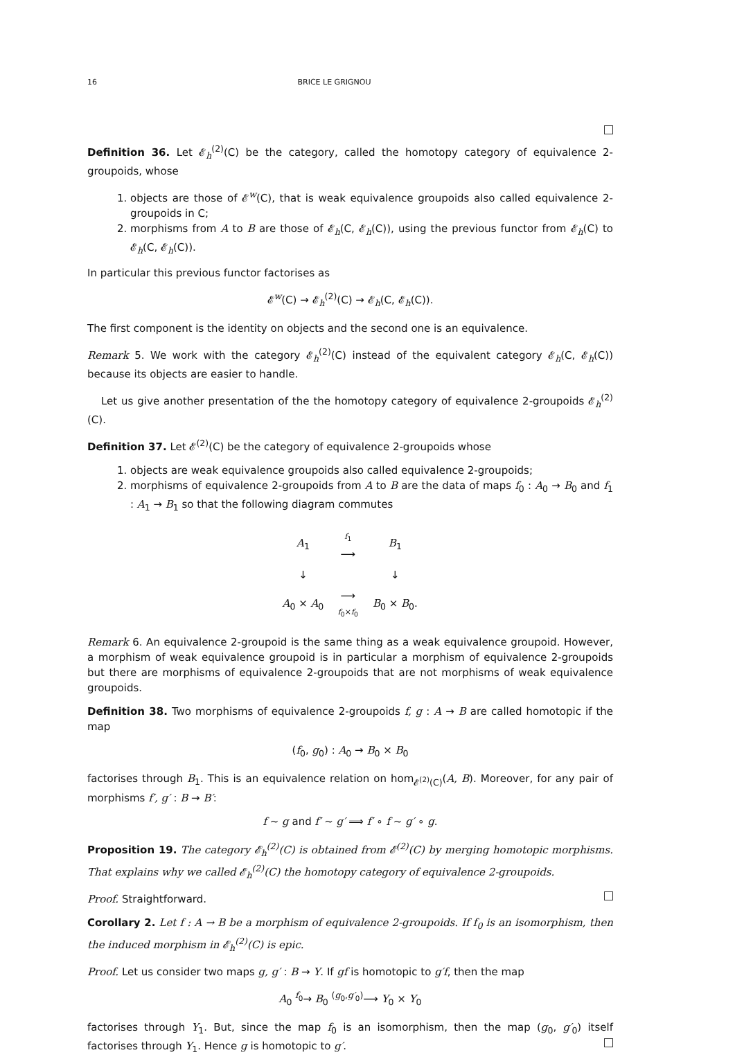16 BRICE LE GRIGNOU
Definition 36. Let 𝓔<sub>h</sub><sup>(2)</sup>(C) be the category, called the homotopy category of equivalence 2-groupoids, whose
1. objects are those of 𝓔<sup>w</sup>(C), that is weak equivalence groupoids also called equivalence 2-groupoids in C;
2. morphisms from A to B are those of 𝓔<sub>h</sub>(C, 𝓔<sub>h</sub>(C)), using the previous functor from 𝓔<sub>h</sub>(C) to 𝓔<sub>h</sub>(C, 𝓔<sub>h</sub>(C)).
In particular this previous functor factorises as
𝓔<sup>w</sup>(C) → 𝓔<sub>h</sub><sup>(2)</sup>(C) → 𝓔<sub>h</sub>(C, 𝓔<sub>h</sub>(C)).
The first component is the identity on objects and the second one is an equivalence.
Remark 5. We work with the category 𝓔<sub>h</sub><sup>(2)</sup>(C) instead of the equivalent category 𝓔<sub>h</sub>(C, 𝓔<sub>h</sub>(C)) because its objects are easier to handle.
Let us give another presentation of the the homotopy category of equivalence 2-groupoids 𝓔<sub>h</sub><sup>(2)</sup>(C).
Definition 37. Let 𝓔<sup>(2)</sup>(C) be the category of equivalence 2-groupoids whose
1. objects are weak equivalence groupoids also called equivalence 2-groupoids;
2. morphisms of equivalence 2-groupoids from A to B are the data of maps f<sub>0</sub> : A<sub>0</sub> → B<sub>0</sub> and f<sub>1</sub> : A<sub>1</sub> → B<sub>1</sub> so that the following diagram commutes
| A<sub>1</sub> | f<sub>1</sub> ⟶ | B<sub>1</sub> |
| ↓ | | ↓ |
| A<sub>0</sub> × A<sub>0</sub> | ⟶ f<sub>0</sub>× f<sub>0</sub> | B<sub>0</sub> × B<sub>0</sub>. |
Remark 6. An equivalence 2-groupoid is the same thing as a weak equivalence groupoid. However, a morphism of weak equivalence groupoid is in particular a morphism of equivalence 2-groupoids but there are morphisms of equivalence 2-groupoids that are not morphisms of weak equivalence groupoids.
Definition 38. Two morphisms of equivalence 2-groupoids f, g : A → B are called homotopic if the map
(f<sub>0</sub>, g<sub>0</sub>) : A<sub>0</sub> → B<sub>0</sub> × B<sub>0</sub>
factorises through B<sub>1</sub>. This is an equivalence relation on hom<sub>𝓔<sup>(2)</sup>(C)</sub>(A, B). Moreover, for any pair of morphisms f′, g′ : B → B′:
f ∼ g and f′ ∼ g′ ⟹ f′ ∘ f ∼ g′ ∘ g.
Proposition 19. The category 𝓔<sub>h</sub><sup>(2)</sup>(C) is obtained from 𝓔<sup>(2)</sup>(C) by merging homotopic morphisms. That explains why we called 𝓔<sub>h</sub><sup>(2)</sup>(C) the homotopy category of equivalence 2-groupoids.
Proof. Straightforward.
Corollary 2. Let f : A → B be a morphism of equivalence 2-groupoids. If f<sub>0</sub> is an isomorphism, then the induced morphism in 𝓔<sub>h</sub><sup>(2)</sup>(C) is epic.
Proof. Let us consider two maps g, g′ : B → Y. If gf is homotopic to g′f, then the map
A<sub>0</sub> <sup>f<sub>0</sub></sup>→ B<sub>0</sub> <sup>(g<sub>0</sub>,g′<sub>0</sub>)</sup>⟶ Y<sub>0</sub> × Y<sub>0</sub>
factorises through Y<sub>1</sub>. But, since the map f<sub>0</sub> is an isomorphism, then the map (g<sub>0</sub>, g′<sub>0</sub>) itself factorises through Y<sub>1</sub>. Hence g is homotopic to g′.